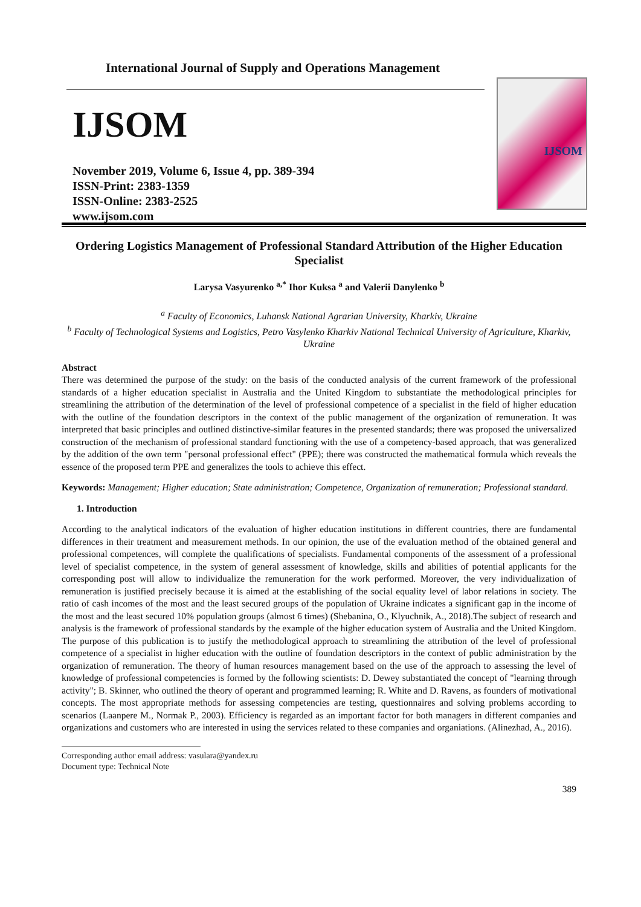International Journal of Supply and Operations Management
IJSOM
November 2019, Volume 6, Issue 4, pp. 389-394
ISSN-Print: 2383-1359
ISSN-Online: 2383-2525
www.ijsom.com
IJSOM
Ordering Logistics Management of Professional Standard Attribution of the Higher Education Specialist
Larysa Vasyurenko <sup>a,*</sup> Ihor Kuksa <sup>a</sup> and Valerii Danylenko <sup>b</sup>
<sup>a</sup> Faculty of Economics, Luhansk National Agrarian University, Kharkiv, Ukraine
<sup>b</sup> Faculty of Technological Systems and Logistics, Petro Vasylenko Kharkiv National Technical University of Agriculture, Kharkiv, Ukraine
Abstract
There was determined the purpose of the study: on the basis of the conducted analysis of the current framework of the professional standards of a higher education specialist in Australia and the United Kingdom to substantiate the methodological principles for streamlining the attribution of the determination of the level of professional competence of a specialist in the field of higher education with the outline of the foundation descriptors in the context of the public management of the organization of remuneration. It was interpreted that basic principles and outlined distinctive-similar features in the presented standards; there was proposed the universalized construction of the mechanism of professional standard functioning with the use of a competency-based approach, that was generalized by the addition of the own term "personal professional effect" (PPE); there was constructed the mathematical formula which reveals the essence of the proposed term PPE and generalizes the tools to achieve this effect.
Keywords: Management; Higher education; State administration; Competence, Organization of remuneration; Professional standard.
1. Introduction
According to the analytical indicators of the evaluation of higher education institutions in different countries, there are fundamental differences in their treatment and measurement methods. In our opinion, the use of the evaluation method of the obtained general and professional competences, will complete the qualifications of specialists. Fundamental components of the assessment of a professional level of specialist competence, in the system of general assessment of knowledge, skills and abilities of potential applicants for the corresponding post will allow to individualize the remuneration for the work performed. Moreover, the very individualization of remuneration is justified precisely because it is aimed at the establishing of the social equality level of labor relations in society. The ratio of cash incomes of the most and the least secured groups of the population of Ukraine indicates a significant gap in the income of the most and the least secured 10% population groups (almost 6 times) (Shebanina, O., Klyuchnik, A., 2018).The subject of research and analysis is the framework of professional standards by the example of the higher education system of Australia and the United Kingdom. The purpose of this publication is to justify the methodological approach to streamlining the attribution of the level of professional competence of a specialist in higher education with the outline of foundation descriptors in the context of public administration by the organization of remuneration. The theory of human resources management based on the use of the approach to assessing the level of knowledge of professional competencies is formed by the following scientists: D. Dewey substantiated the concept of "learning through activity"; B. Skinner, who outlined the theory of operant and programmed learning; R. White and D. Ravens, as founders of motivational concepts. The most appropriate methods for assessing competencies are testing, questionnaires and solving problems according to scenarios (Laanpere M., Normak P., 2003). Efficiency is regarded as an important factor for both managers in different companies and organizations and customers who are interested in using the services related to these companies and organiations. (Alinezhad, A., 2016).
Corresponding author email address: vasulara@yandex.ru
Document type: Technical Note
389